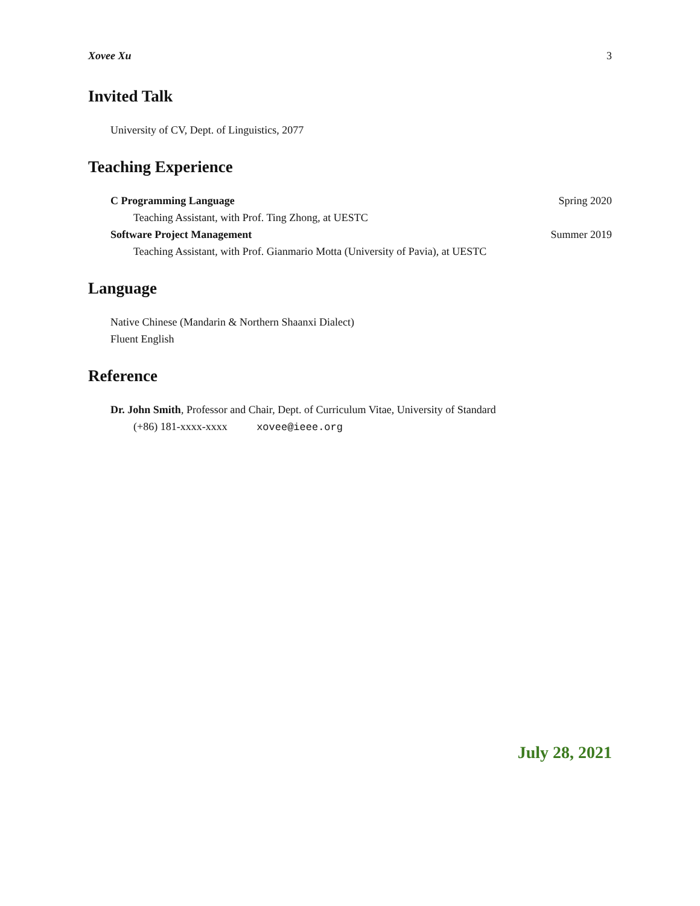Xovee Xu 3
Invited Talk
University of CV, Dept. of Linguistics, 2077
Teaching Experience
C Programming Language Spring 2020
Teaching Assistant, with Prof. Ting Zhong, at UESTC
Software Project Management Summer 2019
Teaching Assistant, with Prof. Gianmario Motta (University of Pavia), at UESTC
Language
Native Chinese (Mandarin & Northern Shaanxi Dialect)
Fluent English
Reference
Dr. John Smith, Professor and Chair, Dept. of Curriculum Vitae, University of Standard
(+86) 181-xxxx-xxxx xovee@ieee.org
July 28, 2021